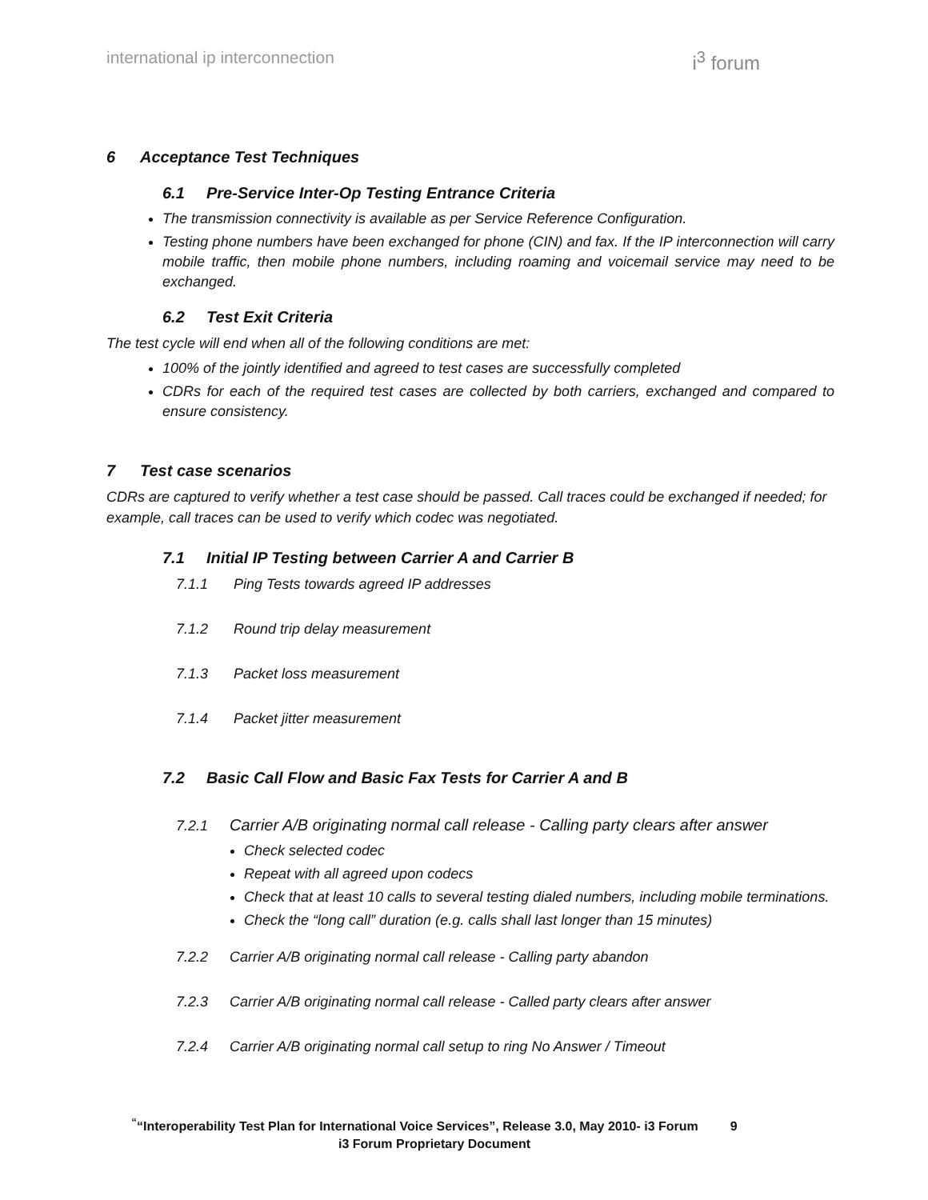international ip interconnection i<sup>3</sup> forum
6 Acceptance Test Techniques
6.1 Pre-Service Inter-Op Testing Entrance Criteria
The transmission connectivity is available as per Service Reference Configuration.
Testing phone numbers have been exchanged for phone (CIN) and fax. If the IP interconnection will carry mobile traffic, then mobile phone numbers, including roaming and voicemail service may need to be exchanged.
6.2 Test Exit Criteria
The test cycle will end when all of the following conditions are met:
100% of the jointly identified and agreed to test cases are successfully completed
CDRs for each of the required test cases are collected by both carriers, exchanged and compared to ensure consistency.
7 Test case scenarios
CDRs are captured to verify whether a test case should be passed. Call traces could be exchanged if needed; for example, call traces can be used to verify which codec was negotiated.
7.1 Initial IP Testing between Carrier A and Carrier B
7.1.1 Ping Tests towards agreed IP addresses
7.1.2 Round trip delay measurement
7.1.3 Packet loss measurement
7.1.4 Packet jitter measurement
7.2 Basic Call Flow and Basic Fax Tests for Carrier A and B
7.2.1 Carrier A/B originating normal call release - Calling party clears after answer
Check selected codec
Repeat with all agreed upon codecs
Check that at least 10 calls to several testing dialed numbers, including mobile terminations.
Check the “long call” duration (e.g. calls shall last longer than 15 minutes)
7.2.2 Carrier A/B originating normal call release - Calling party abandon
7.2.3 Carrier A/B originating normal call release - Called party clears after answer
7.2.4 Carrier A/B originating normal call setup to ring No Answer / Timeout
<sup>“</sup>“Interoperability Test Plan for International Voice Services”, Release 3.0, May 2010- i3 Forum 9
i3 Forum Proprietary Document